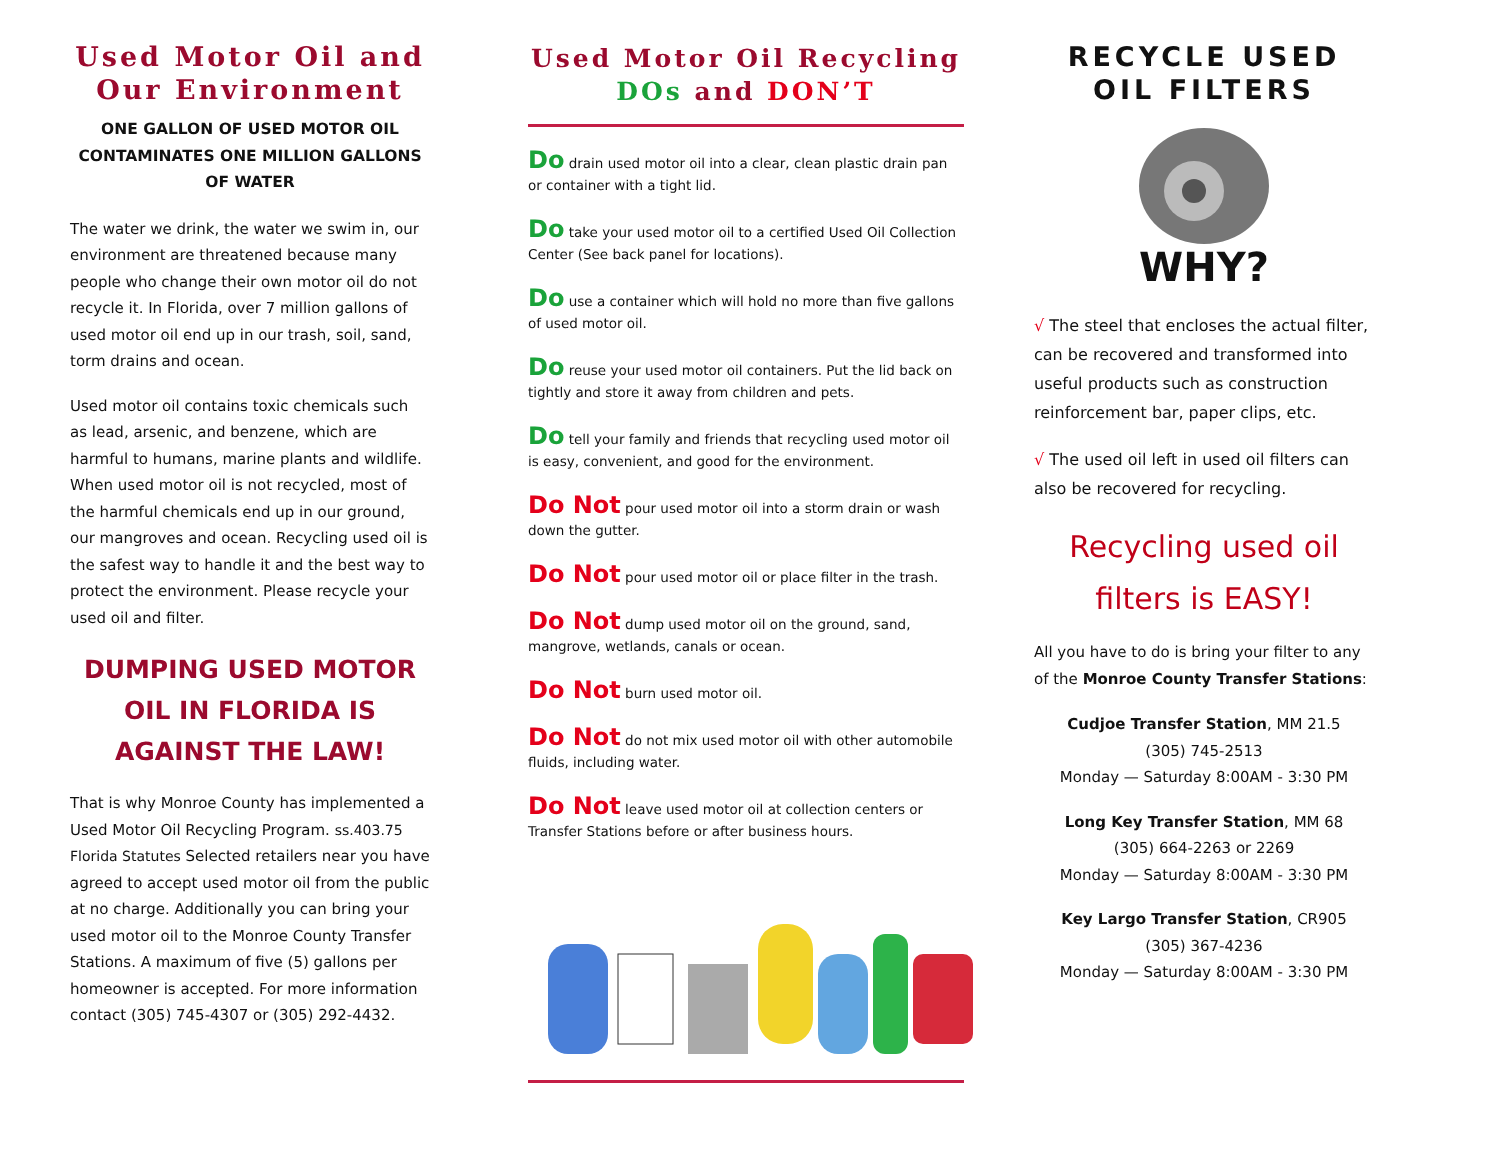Used Motor Oil and Our Environment
ONE GALLON OF USED MOTOR OIL CONTAMINATES ONE MILLION GALLONS OF WATER
The water we drink, the water we swim in, our environment are threatened because many people who change their own motor oil do not recycle it. In Florida, over 7 million gallons of used motor oil end up in our trash, soil, sand, torm drains and ocean.
Used motor oil contains toxic chemicals such as lead, arsenic, and benzene, which are harmful to humans, marine plants and wildlife. When used motor oil is not recycled, most of the harmful chemicals end up in our ground, our mangroves and ocean. Recycling used oil is the safest way to handle it and the best way to protect the environment. Please recycle your used oil and filter.
DUMPING USED MOTOR OIL IN FLORIDA IS AGAINST THE LAW!
That is why Monroe County has implemented a Used Motor Oil Recycling Program. ss.403.75 Florida Statutes Selected retailers near you have agreed to accept used motor oil from the public at no charge. Additionally you can bring your used motor oil to the Monroe County Transfer Stations. A maximum of five (5) gallons per homeowner is accepted. For more information contact (305) 745-4307 or (305) 292-4432.
Used Motor Oil Recycling
DOs and DON’T
Do drain used motor oil into a clear, clean plastic drain pan or container with a tight lid.
Do take your used motor oil to a certified Used Oil Collection Center (See back panel for locations).
Do use a container which will hold no more than five gallons of used motor oil.
Do reuse your used motor oil containers. Put the lid back on tightly and store it away from children and pets.
Do tell your family and friends that recycling used motor oil is easy, convenient, and good for the environment.
Do Not pour used motor oil into a storm drain or wash down the gutter.
Do Not pour used motor oil or place filter in the trash.
Do Not dump used motor oil on the ground, sand, mangrove, wetlands, canals or ocean.
Do Not burn used motor oil.
Do Not do not mix used motor oil with other automobile fluids, including water.
Do Not leave used motor oil at collection centers or Transfer Stations before or after business hours.
RECYCLE USED OIL FILTERS
WHY?
√ The steel that encloses the actual filter, can be recovered and transformed into useful products such as construction reinforcement bar, paper clips, etc.
√ The used oil left in used oil filters can also be recovered for recycling.
Recycling used oil filters is EASY!
All you have to do is bring your filter to any of the Monroe County Transfer Stations:
Cudjoe Transfer Station, MM 21.5
(305) 745-2513
Monday — Saturday 8:00AM - 3:30 PM
Long Key Transfer Station, MM 68
(305) 664-2263 or 2269
Monday — Saturday 8:00AM - 3:30 PM
Key Largo Transfer Station, CR905
(305) 367-4236
Monday — Saturday 8:00AM - 3:30 PM